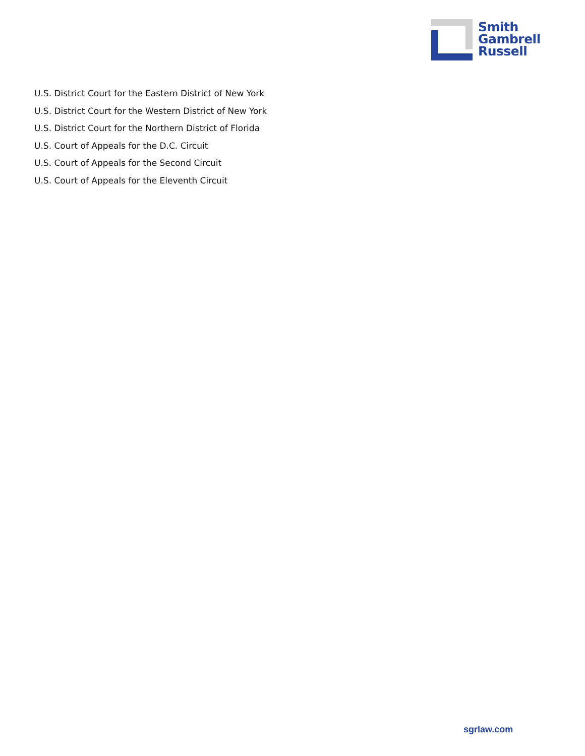Smith
Gambrell
Russell
U.S. District Court for the Eastern District of New York
U.S. District Court for the Western District of New York
U.S. District Court for the Northern District of Florida
U.S. Court of Appeals for the D.C. Circuit
U.S. Court of Appeals for the Second Circuit
U.S. Court of Appeals for the Eleventh Circuit
sgrlaw.com